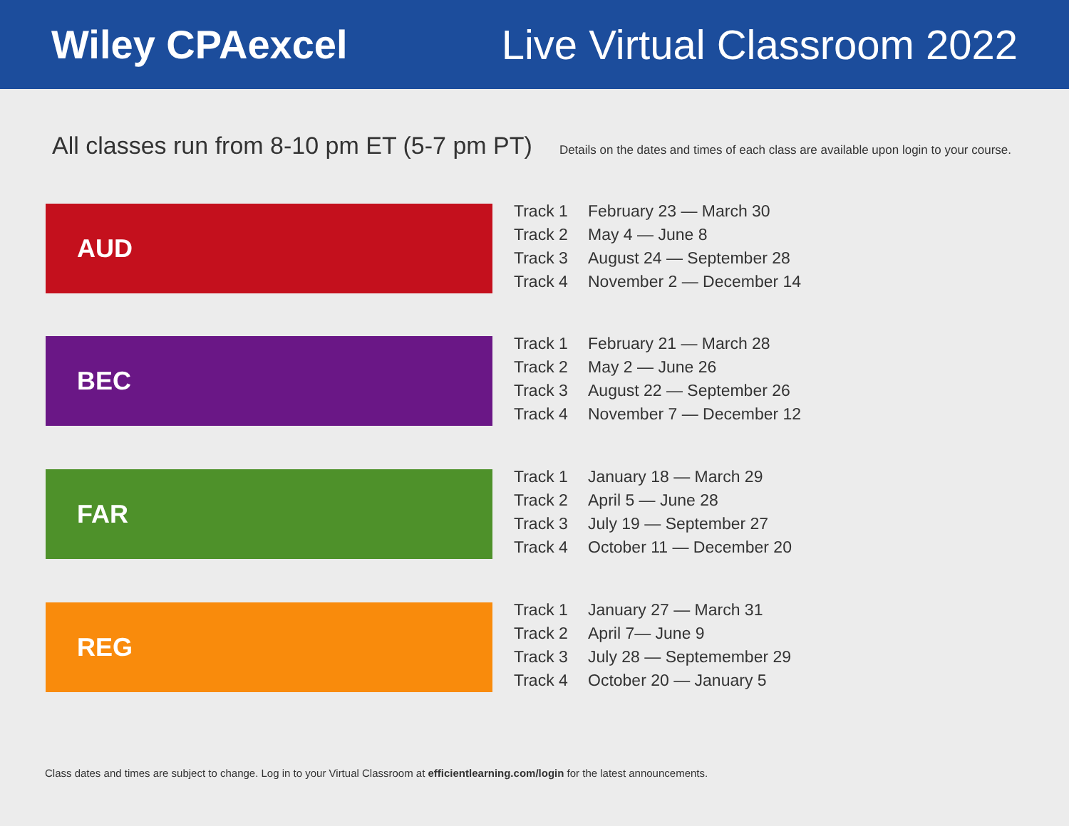Wiley CPAexcel Live Virtual Classroom 2022
All classes run from 8-10 pm ET (5-7 pm PT)
Details on the dates and times of each class are available upon login to your course.
AUD
| Track 1 | February 23 — March 30 |
| Track 2 | May 4 — June 8 |
| Track 3 | August 24 — September 28 |
| Track 4 | November 2 — December 14 |
BEC
| Track 1 | February 21 — March 28 |
| Track 2 | May 2 — June 26 |
| Track 3 | August 22 — September 26 |
| Track 4 | November 7 — December 12 |
FAR
| Track 1 | January 18 — March 29 |
| Track 2 | April 5 — June 28 |
| Track 3 | July 19 — September 27 |
| Track 4 | October 11 — December 20 |
REG
| Track 1 | January 27 — March 31 |
| Track 2 | April 7— June 9 |
| Track 3 | July 28 — Septemember 29 |
| Track 4 | October 20 — January 5 |
Class dates and times are subject to change. Log in to your Virtual Classroom at efficientlearning.com/login for the latest announcements.